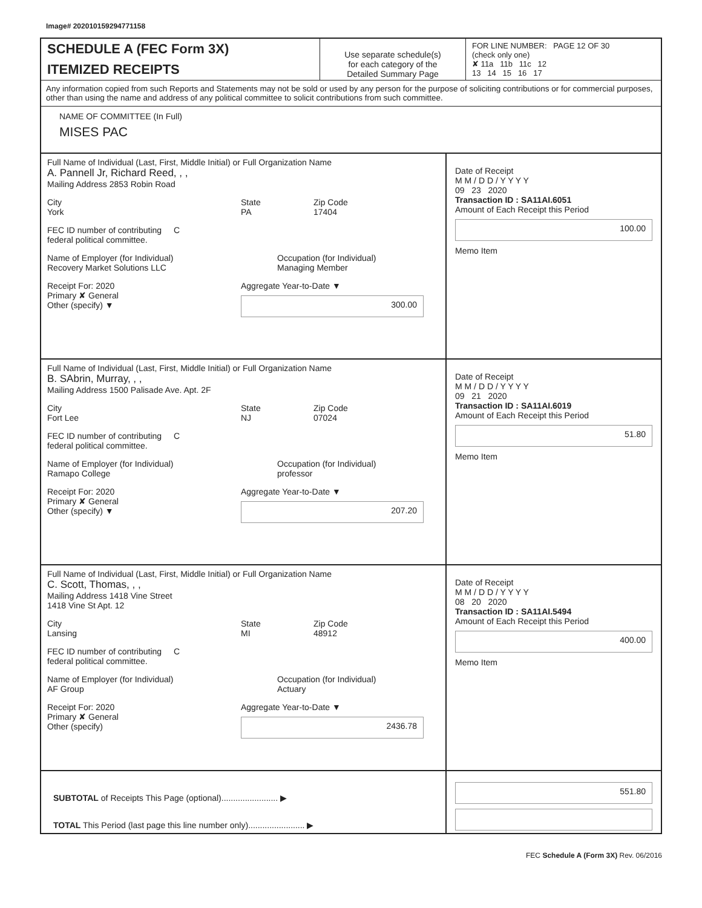Image# 202010159294771158
SCHEDULE A (FEC Form 3X)
ITEMIZED RECEIPTS
Use separate schedule(s)
for each category of the
Detailed Summary Page
FOR LINE NUMBER: PAGE 12 OF 30
(check only one)
✘ 11a 11b 11c 12
13 14 15 16 17
Any information copied from such Reports and Statements may not be sold or used by any person for the purpose of soliciting contributions or for commercial purposes, other than using the name and address of any political committee to solicit contributions from such committee.
NAME OF COMMITTEE (In Full)
MISES PAC
Full Name of Individual (Last, First, Middle Initial) or Full Organization Name
A. Pannell Jr, Richard Reed, , ,
Mailing Address 2853 Robin Road
City
York
State
PA
Zip Code
17404
FEC ID number of contributing
federal political committee.
C
Name of Employer (for Individual)
Recovery Market Solutions LLC
Occupation (for Individual)
Managing Member
Receipt For: 2020
Primary ✘ General
Other (specify) ▼
Aggregate Year-to-Date ▼
300.00
Date of Receipt
M M / D D / Y Y Y Y
09 23 2020
Transaction ID : SA11AI.6051
Amount of Each Receipt this Period
100.00
Memo Item
Full Name of Individual (Last, First, Middle Initial) or Full Organization Name
B. SAbrin, Murray, , ,
Mailing Address 1500 Palisade Ave. Apt. 2F
City
Fort Lee
State
NJ
Zip Code
07024
FEC ID number of contributing
federal political committee.
C
Name of Employer (for Individual)
Ramapo College
Occupation (for Individual)
professor
Receipt For: 2020
Primary ✘ General
Other (specify) ▼
Aggregate Year-to-Date ▼
207.20
Date of Receipt
M M / D D / Y Y Y Y
09 21 2020
Transaction ID : SA11AI.6019
Amount of Each Receipt this Period
51.80
Memo Item
Full Name of Individual (Last, First, Middle Initial) or Full Organization Name
C. Scott, Thomas, , ,
Mailing Address 1418 Vine Street
1418 Vine St Apt. 12
City
Lansing
State
MI
Zip Code
48912
FEC ID number of contributing
federal political committee.
C
Name of Employer (for Individual)
AF Group
Occupation (for Individual)
Actuary
Receipt For: 2020
Primary ✘ General
Other (specify)
Aggregate Year-to-Date ▼
2436.78
Date of Receipt
M M / D D / Y Y Y Y
08 20 2020
Transaction ID : SA11AI.5494
Amount of Each Receipt this Period
400.00
Memo Item
SUBTOTAL of Receipts This Page (optional)........................ ▶
TOTAL This Period (last page this line number only)........................ ▶
551.80
FEC Schedule A (Form 3X) Rev. 06/2016